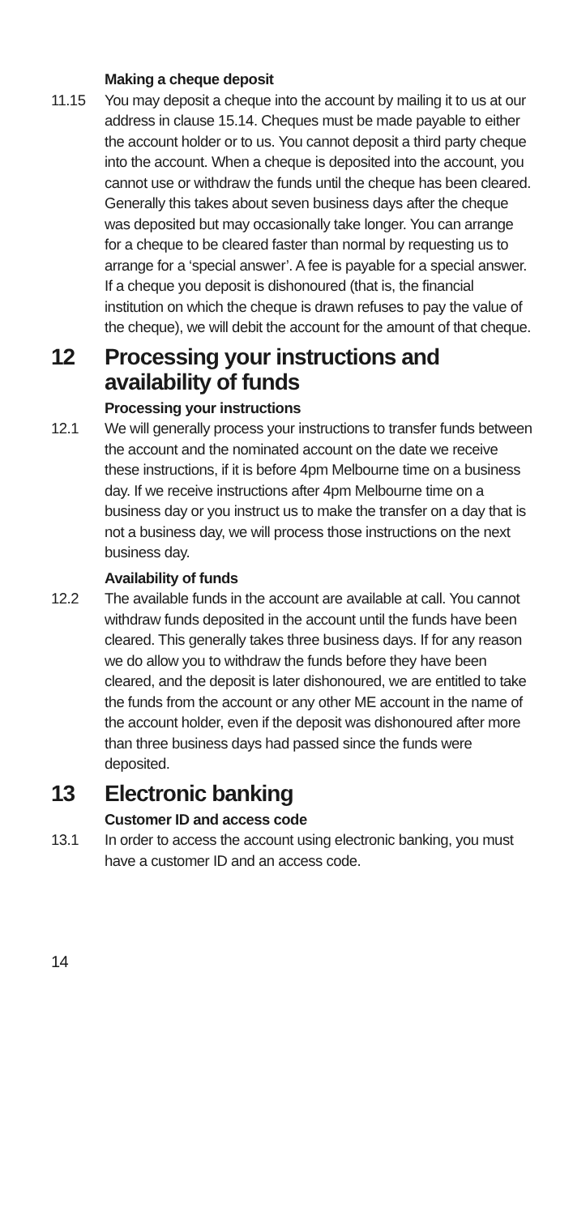Making a cheque deposit
11.15 You may deposit a cheque into the account by mailing it to us at our address in clause 15.14. Cheques must be made payable to either the account holder or to us. You cannot deposit a third party cheque into the account. When a cheque is deposited into the account, you cannot use or withdraw the funds until the cheque has been cleared. Generally this takes about seven business days after the cheque was deposited but may occasionally take longer. You can arrange for a cheque to be cleared faster than normal by requesting us to arrange for a ‘special answer’. A fee is payable for a special answer. If a cheque you deposit is dishonoured (that is, the financial institution on which the cheque is drawn refuses to pay the value of the cheque), we will debit the account for the amount of that cheque.
12 Processing your instructions and availability of funds
Processing your instructions
12.1 We will generally process your instructions to transfer funds between the account and the nominated account on the date we receive these instructions, if it is before 4pm Melbourne time on a business day. If we receive instructions after 4pm Melbourne time on a business day or you instruct us to make the transfer on a day that is not a business day, we will process those instructions on the next business day.
Availability of funds
12.2 The available funds in the account are available at call. You cannot withdraw funds deposited in the account until the funds have been cleared. This generally takes three business days. If for any reason we do allow you to withdraw the funds before they have been cleared, and the deposit is later dishonoured, we are entitled to take the funds from the account or any other ME account in the name of the account holder, even if the deposit was dishonoured after more than three business days had passed since the funds were deposited.
13 Electronic banking
Customer ID and access code
13.1 In order to access the account using electronic banking, you must have a customer ID and an access code.
14